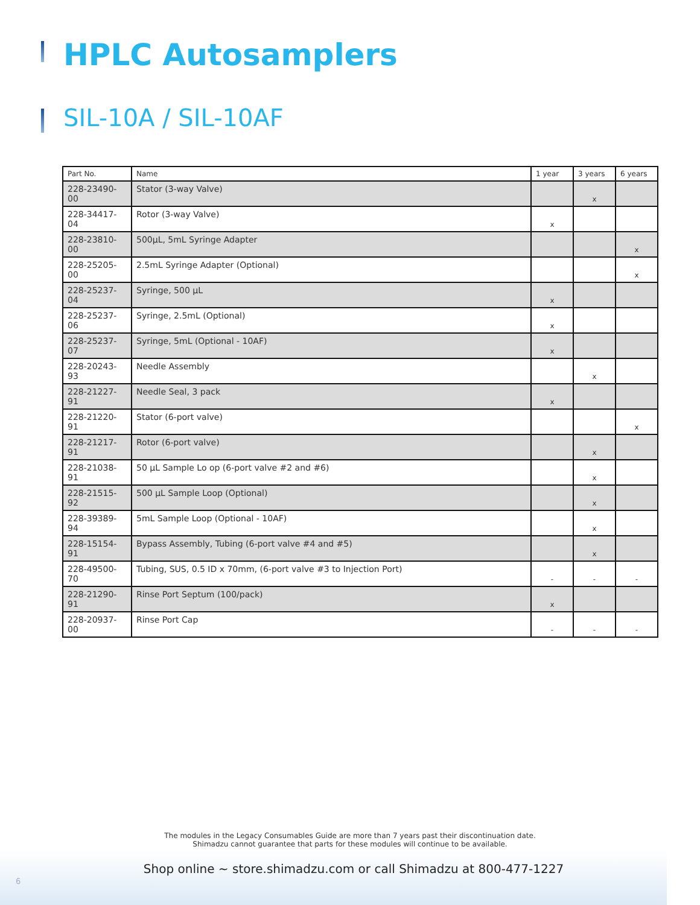HPLC Autosamplers
SIL-10A / SIL-10AF
| Part No. | Name | 1 year | 3 years | 6 years |
| --- | --- | --- | --- | --- |
| 228-23490-00 | Stator (3-way Valve) | | x | |
| 228-34417-04 | Rotor (3-way Valve) | x | | |
| 228-23810-00 | 500µL, 5mL Syringe Adapter | | | x |
| 228-25205-00 | 2.5mL Syringe Adapter (Optional) | | | x |
| 228-25237-04 | Syringe, 500 µL | x | | |
| 228-25237-06 | Syringe, 2.5mL (Optional) | x | | |
| 228-25237-07 | Syringe, 5mL (Optional - 10AF) | x | | |
| 228-20243-93 | Needle Assembly | | x | |
| 228-21227-91 | Needle Seal, 3 pack | x | | |
| 228-21220-91 | Stator (6-port valve) | | | x |
| 228-21217-91 | Rotor (6-port valve) | | x | |
| 228-21038-91 | 50 µL Sample Lo op (6-port valve #2 and #6) | | x | |
| 228-21515-92 | 500 µL Sample Loop (Optional) | | x | |
| 228-39389-94 | 5mL Sample Loop (Optional - 10AF) | | x | |
| 228-15154-91 | Bypass Assembly, Tubing (6-port valve #4 and #5) | | x | |
| 228-49500-70 | Tubing, SUS, 0.5 ID x 70mm, (6-port valve #3 to Injection Port) | - | - | - |
| 228-21290-91 | Rinse Port Septum (100/pack) | x | | |
| 228-20937-00 | Rinse Port Cap | - | - | - |
The modules in the Legacy Consumables Guide are more than 7 years past their discontinuation date.
Shimadzu cannot guarantee that parts for these modules will continue to be available.
Shop online ~ store.shimadzu.com or call Shimadzu at 800-477-1227
6